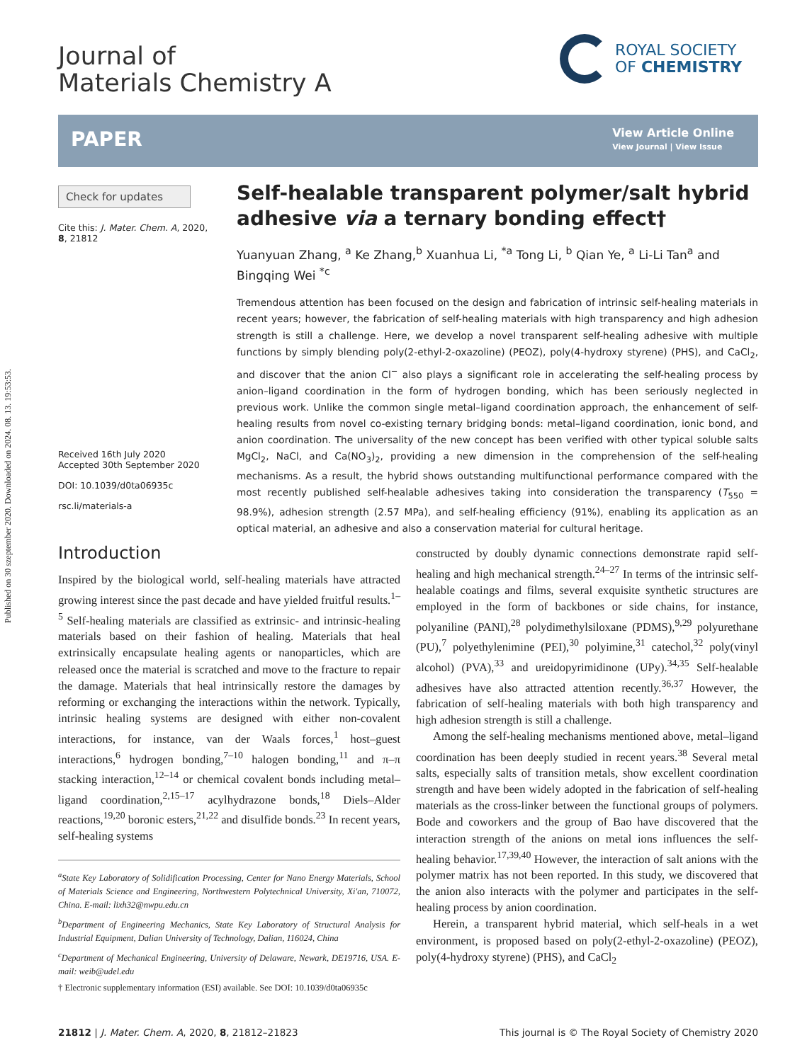Published on 30 szeptember 2020. Downloaded on 2024. 08. 13. 19:53:53.
Journal of
Materials Chemistry A
ROYAL SOCIETY
OF CHEMISTRY
PAPER
View Article Online
View Journal | View Issue
Check for updates
Cite this: J. Mater. Chem. A, 2020, 8, 21812
Received 16th July 2020
Accepted 30th September 2020
DOI: 10.1039/d0ta06935c
rsc.li/materials-a
Self-healable transparent polymer/salt hybrid adhesive via a ternary bonding effect†
Yuanyuan Zhang, <sup>a</sup> Ke Zhang,<sup>b</sup> Xuanhua Li, <sup>*a</sup> Tong Li, <sup>b</sup> Qian Ye, <sup>a</sup> Li-Li Tan<sup>a</sup> and Bingqing Wei <sup>*c</sup>
Tremendous attention has been focused on the design and fabrication of intrinsic self-healing materials in recent years; however, the fabrication of self-healing materials with high transparency and high adhesion strength is still a challenge. Here, we develop a novel transparent self-healing adhesive with multiple functions by simply blending poly(2-ethyl-2-oxazoline) (PEOZ), poly(4-hydroxy styrene) (PHS), and CaCl<sub>2</sub>, and discover that the anion Cl<sup>−</sup> also plays a significant role in accelerating the self-healing process by anion–ligand coordination in the form of hydrogen bonding, which has been seriously neglected in previous work. Unlike the common single metal–ligand coordination approach, the enhancement of self-healing results from novel co-existing ternary bridging bonds: metal–ligand coordination, ionic bond, and anion coordination. The universality of the new concept has been verified with other typical soluble salts MgCl<sub>2</sub>, NaCl, and Ca(NO<sub>3</sub>)<sub>2</sub>, providing a new dimension in the comprehension of the self-healing mechanisms. As a result, the hybrid shows outstanding multifunctional performance compared with the most recently published self-healable adhesives taking into consideration the transparency (T<sub>550</sub> = 98.9%), adhesion strength (2.57 MPa), and self-healing efficiency (91%), enabling its application as an optical material, an adhesive and also a conservation material for cultural heritage.
Introduction
Inspired by the biological world, self-healing materials have attracted growing interest since the past decade and have yielded fruitful results.<sup>1–5</sup> Self-healing materials are classified as extrinsic- and intrinsic-healing materials based on their fashion of healing. Materials that heal extrinsically encapsulate healing agents or nanoparticles, which are released once the material is scratched and move to the fracture to repair the damage. Materials that heal intrinsically restore the damages by reforming or exchanging the interactions within the network. Typically, intrinsic healing systems are designed with either non-covalent interactions, for instance, van der Waals forces,<sup>1</sup> host–guest interactions,<sup>6</sup> hydrogen bonding,<sup>7–10</sup> halogen bonding,<sup>11</sup> and π–π stacking interaction,<sup>12–14</sup> or chemical covalent bonds including metal–ligand coordination,<sup>2,15–17</sup> acylhydrazone bonds,<sup>18</sup> Diels–Alder reactions,<sup>19,20</sup> boronic esters,<sup>21,22</sup> and disulfide bonds.<sup>23</sup> In recent years, self-healing systems
<sup>a</sup> State Key Laboratory of Solidification Processing, Center for Nano Energy Materials, School of Materials Science and Engineering, Northwestern Polytechnical University, Xi'an, 710072, China. E-mail: lixh32@nwpu.edu.cn
<sup>b</sup> Department of Engineering Mechanics, State Key Laboratory of Structural Analysis for Industrial Equipment, Dalian University of Technology, Dalian, 116024, China
<sup>c</sup> Department of Mechanical Engineering, University of Delaware, Newark, DE19716, USA. E-mail: weib@udel.edu
† Electronic supplementary information (ESI) available. See DOI: 10.1039/d0ta06935c
constructed by doubly dynamic connections demonstrate rapid self-healing and high mechanical strength.<sup>24–27</sup> In terms of the intrinsic self-healable coatings and films, several exquisite synthetic structures are employed in the form of backbones or side chains, for instance, polyaniline (PANI),<sup>28</sup> polydimethylsiloxane (PDMS),<sup>9,29</sup> polyurethane (PU),<sup>7</sup> polyethylenimine (PEI),<sup>30</sup> polyimine,<sup>31</sup> catechol,<sup>32</sup> poly(vinyl alcohol) (PVA),<sup>33</sup> and ureidopyrimidinone (UPy).<sup>34,35</sup> Self-healable adhesives have also attracted attention recently.<sup>36,37</sup> However, the fabrication of self-healing materials with both high transparency and high adhesion strength is still a challenge.
Among the self-healing mechanisms mentioned above, metal–ligand coordination has been deeply studied in recent years.<sup>38</sup> Several metal salts, especially salts of transition metals, show excellent coordination strength and have been widely adopted in the fabrication of self-healing materials as the cross-linker between the functional groups of polymers. Bode and coworkers and the group of Bao have discovered that the interaction strength of the anions on metal ions influences the self-healing behavior.<sup>17,39,40</sup> However, the interaction of salt anions with the polymer matrix has not been reported. In this study, we discovered that the anion also interacts with the polymer and participates in the self-healing process by anion coordination.
Herein, a transparent hybrid material, which self-heals in a wet environment, is proposed based on poly(2-ethyl-2-oxazoline) (PEOZ), poly(4-hydroxy styrene) (PHS), and CaCl<sub>2</sub>
21812 | J. Mater. Chem. A, 2020, 8, 21812–21823 This journal is © The Royal Society of Chemistry 2020